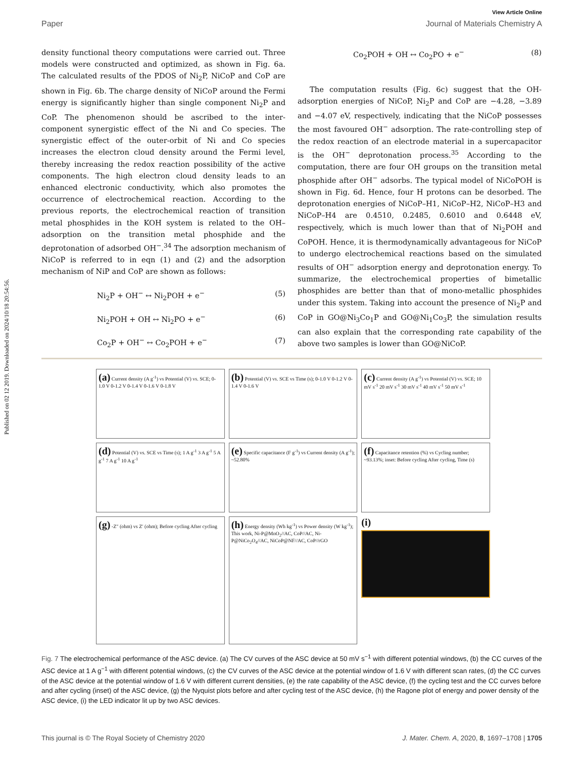Published on 02 12 2019. Downloaded on 2024/10/18 20:54:56.
View Article Online
Paper Journal of Materials Chemistry A
density functional theory computations were carried out. Three models were constructed and optimized, as shown in Fig. 6a. The calculated results of the PDOS of Ni<sub>2</sub>P, NiCoP and CoP are shown in Fig. 6b. The charge density of NiCoP around the Fermi energy is significantly higher than single component Ni<sub>2</sub>P and CoP. The phenomenon should be ascribed to the inter-component synergistic effect of the Ni and Co species. The synergistic effect of the outer-orbit of Ni and Co species increases the electron cloud density around the Fermi level, thereby increasing the redox reaction possibility of the active components. The high electron cloud density leads to an enhanced electronic conductivity, which also promotes the occurrence of electrochemical reaction. According to the previous reports, the electrochemical reaction of transition metal phosphides in the KOH system is related to the OH– adsorption on the transition metal phosphide and the deprotonation of adsorbed OH<sup>−</sup>.<sup>34</sup> The adsorption mechanism of NiCoP is referred to in eqn (1) and (2) and the adsorption mechanism of NiP and CoP are shown as follows:
Ni<sub>2</sub>P + OH<sup>−</sup> ↔ Ni<sub>2</sub>POH + e<sup>−</sup> (5)
Ni<sub>2</sub>POH + OH ↔ Ni<sub>2</sub>PO + e<sup>−</sup> (6)
Co<sub>2</sub>P + OH<sup>−</sup> ↔ Co<sub>2</sub>POH + e<sup>−</sup> (7)
Co<sub>2</sub>POH + OH ↔ Co<sub>2</sub>PO + e<sup>−</sup> (8)
The computation results (Fig. 6c) suggest that the OH-adsorption energies of NiCoP, Ni<sub>2</sub>P and CoP are −4.28, −3.89 and −4.07 eV, respectively, indicating that the NiCoP possesses the most favoured OH<sup>−</sup> adsorption. The rate-controlling step of the redox reaction of an electrode material in a supercapacitor is the OH<sup>−</sup> deprotonation process.<sup>35</sup> According to the computation, there are four OH groups on the transition metal phosphide after OH<sup>−</sup> adsorbs. The typical model of NiCoPOH is shown in Fig. 6d. Hence, four H protons can be desorbed. The deprotonation energies of NiCoP–H1, NiCoP–H2, NiCoP–H3 and NiCoP–H4 are 0.4510, 0.2485, 0.6010 and 0.6448 eV, respectively, which is much lower than that of Ni<sub>2</sub>POH and CoPOH. Hence, it is thermodynamically advantageous for NiCoP to undergo electrochemical reactions based on the simulated results of OH<sup>−</sup> adsorption energy and deprotonation energy. To summarize, the electrochemical properties of bimetallic phosphides are better than that of mono-metallic phosphides under this system. Taking into account the presence of Ni<sub>2</sub>P and CoP in GO@Ni<sub>3</sub>Co<sub>1</sub>P and GO@Ni<sub>1</sub>Co<sub>3</sub>P, the simulation results can also explain that the corresponding rate capability of the above two samples is lower than GO@NiCoP.
(a) Current density (A g<sup>-1</sup>) vs Potential (V) vs. SCE; 0-1.0 V 0-1.2 V 0-1.4 V 0-1.6 V 0-1.8 V
(b) Potential (V) vs. SCE vs Time (s); 0-1.0 V 0-1.2 V 0-1.4 V 0-1.6 V
(c) Current density (A g<sup>-1</sup>) vs Potential (V) vs. SCE; 10 mV s<sup>-1</sup> 20 mV s<sup>-1</sup> 30 mV s<sup>-1</sup> 40 mV s<sup>-1</sup> 50 mV s<sup>-1</sup>
(d) Potential (V) vs. SCE vs Time (s); 1 A g<sup>-1</sup> 3 A g<sup>-1</sup> 5 A g<sup>-1</sup> 7 A g<sup>-1</sup> 10 A g<sup>-1</sup>
(e) Specific capacitance (F g<sup>-1</sup>) vs Current density (A g<sup>-1</sup>); ~52.80%
(f) Capacitance retention (%) vs Cycling number; ~93.13%; inset: Before cycling After cycling, Time (s)
(g) -Z″ (ohm) vs Z′ (ohm); Before cycling After cycling
(h) Energy density (Wh kg<sup>-1</sup>) vs Power density (W kg<sup>-1</sup>); This work, Ni-P@MnO<sub>2</sub>//AC, CoP//AC, Ni-P@NiCo<sub>2</sub>O<sub>4</sub>//AC, NiCoP@NF//AC, CoP//rGO
(i)
Fig. 7 The electrochemical performance of the ASC device. (a) The CV curves of the ASC device at 50 mV s<sup>−1</sup> with different potential windows, (b) the CC curves of the ASC device at 1 A g<sup>−1</sup> with different potential windows, (c) the CV curves of the ASC device at the potential window of 1.6 V with different scan rates, (d) the CC curves of the ASC device at the potential window of 1.6 V with different current densities, (e) the rate capability of the ASC device, (f) the cycling test and the CC curves before and after cycling (inset) of the ASC device, (g) the Nyquist plots before and after cycling test of the ASC device, (h) the Ragone plot of energy and power density of the ASC device, (i) the LED indicator lit up by two ASC devices.
This journal is © The Royal Society of Chemistry 2020 J. Mater. Chem. A, 2020, 8, 1697–1708 | 1705